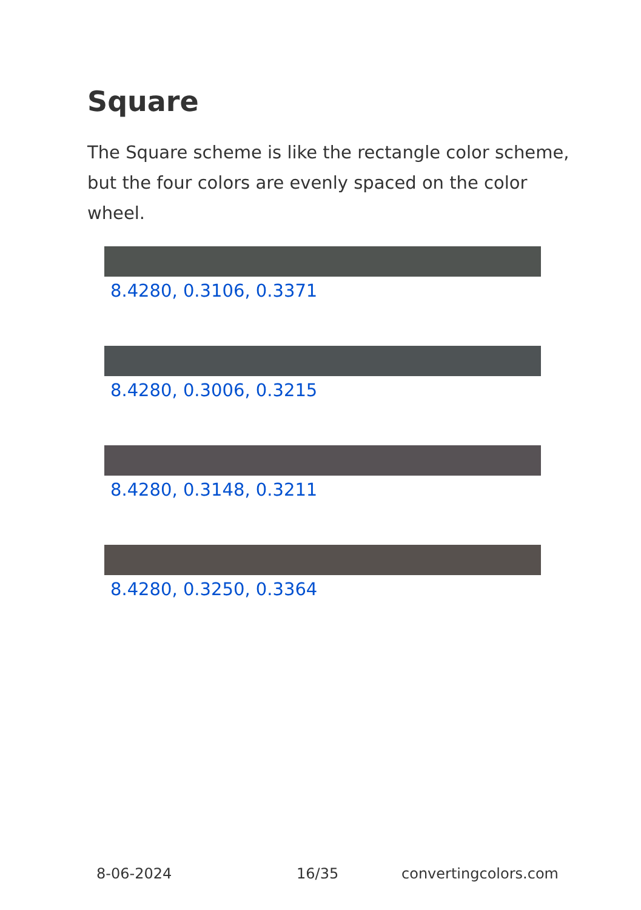Square
The Square scheme is like the rectangle color scheme, but the four colors are evenly spaced on the color wheel.
8.4280, 0.3106, 0.3371
8.4280, 0.3006, 0.3215
8.4280, 0.3148, 0.3211
8.4280, 0.3250, 0.3364
8-06-2024 16/35 convertingcolors.com